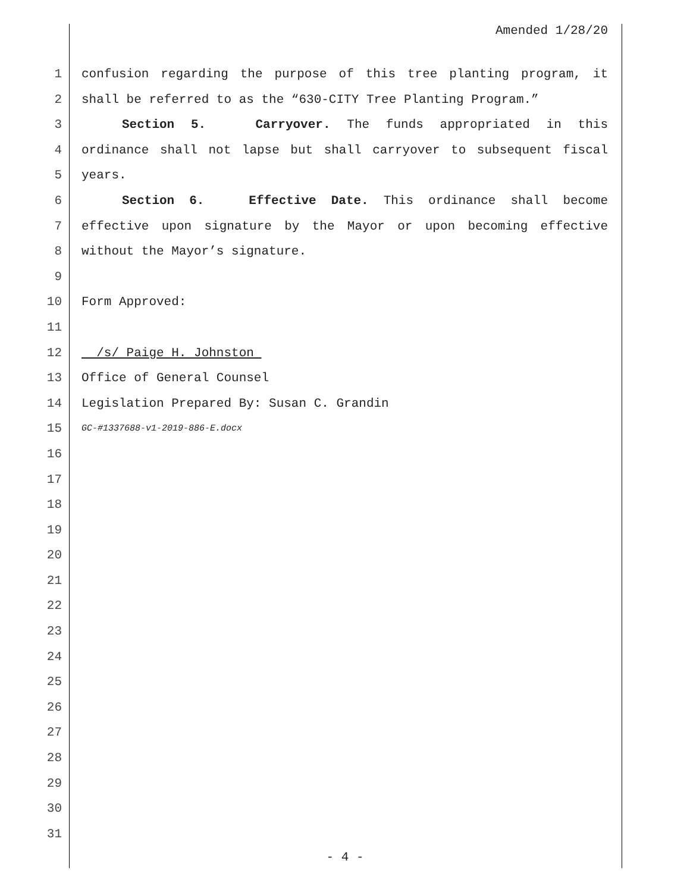Amended 1/28/20
1 confusion regarding the purpose of this tree planting program, it
2 shall be referred to as the “630-CITY Tree Planting Program.”
3 Section 5. Carryover. The funds appropriated in this
4 ordinance shall not lapse but shall carryover to subsequent fiscal
5 years.
6 Section 6. Effective Date. This ordinance shall become
7 effective upon signature by the Mayor or upon becoming effective
8 without the Mayor’s signature.
9
10 Form Approved:
11
12 /s/ Paige H. Johnston
13 Office of General Counsel
14 Legislation Prepared By: Susan C. Grandin
15 GC-#1337688-v1-2019-886-E.docx
16
17
18
19
20
21
22
23
24
25
26
27
28
29
30
31
- 4 -